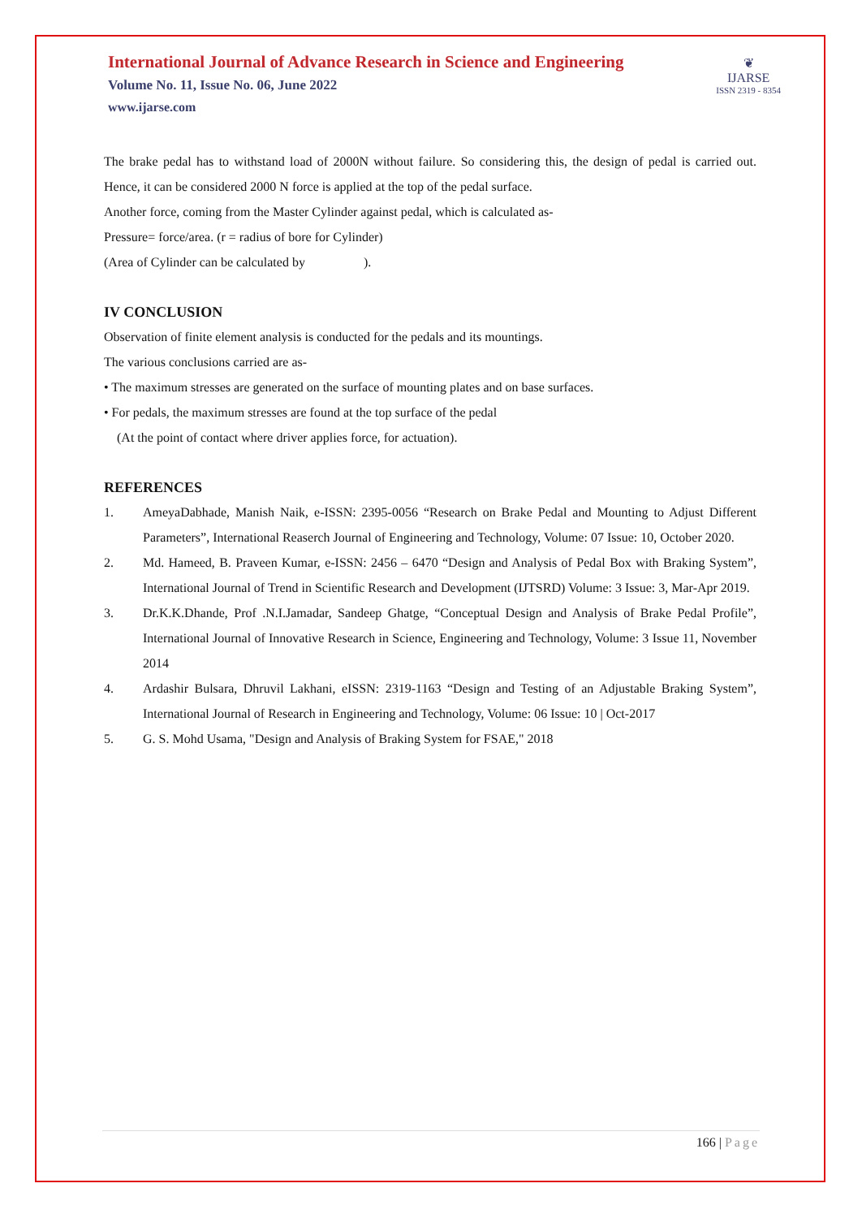International Journal of Advance Research in Science and Engineering
Volume No. 11, Issue No. 06, June 2022
www.ijarse.com
❦
IJARSE
ISSN 2319 - 8354
The brake pedal has to withstand load of 2000N without failure. So considering this, the design of pedal is carried out. Hence, it can be considered 2000 N force is applied at the top of the pedal surface.
Another force, coming from the Master Cylinder against pedal, which is calculated as-
Pressure= force/area. (r = radius of bore for Cylinder)
(Area of Cylinder can be calculated by ).
IV CONCLUSION
Observation of finite element analysis is conducted for the pedals and its mountings.
The various conclusions carried are as-
• The maximum stresses are generated on the surface of mounting plates and on base surfaces.
• For pedals, the maximum stresses are found at the top surface of the pedal
(At the point of contact where driver applies force, for actuation).
REFERENCES
1. AmeyaDabhade, Manish Naik, e-ISSN: 2395-0056 “Research on Brake Pedal and Mounting to Adjust Different Parameters”, International Reaserch Journal of Engineering and Technology, Volume: 07 Issue: 10, October 2020.
2. Md. Hameed, B. Praveen Kumar, e-ISSN: 2456 – 6470 “Design and Analysis of Pedal Box with Braking System”, International Journal of Trend in Scientific Research and Development (IJTSRD) Volume: 3 Issue: 3, Mar-Apr 2019.
3. Dr.K.K.Dhande, Prof .N.I.Jamadar, Sandeep Ghatge, “Conceptual Design and Analysis of Brake Pedal Profile”, International Journal of Innovative Research in Science, Engineering and Technology, Volume: 3 Issue 11, November 2014
4. Ardashir Bulsara, Dhruvil Lakhani, eISSN: 2319-1163 “Design and Testing of an Adjustable Braking System”, International Journal of Research in Engineering and Technology, Volume: 06 Issue: 10 | Oct-2017
5. G. S. Mohd Usama, "Design and Analysis of Braking System for FSAE," 2018
166 | Page